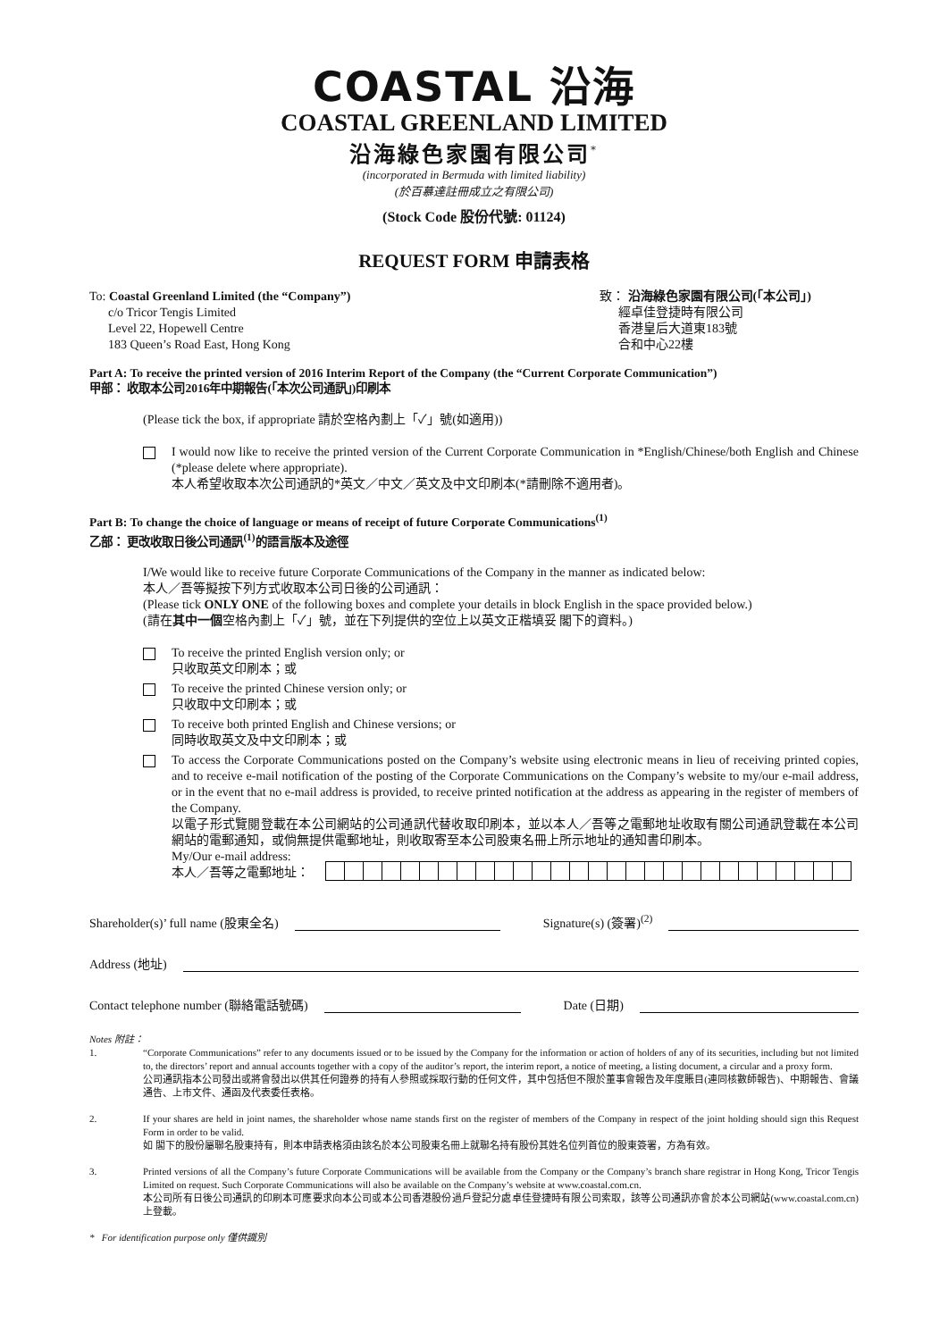COASTAL 沿海
COASTAL GREENLAND LIMITED
沿海綠色家園有限公司<sup>*</sup>
(incorporated in Bermuda with limited liability)
(於百慕達註冊成立之有限公司)
(Stock Code 股份代號: 01124)
REQUEST FORM 申請表格
To: Coastal Greenland Limited (the “Company”)
c/o Tricor Tengis Limited
Level 22, Hopewell Centre
183 Queen’s Road East, Hong Kong
致： 沿海綠色家園有限公司(「本公司」)
經卓佳登捷時有限公司
香港皇后大道東183號
合和中心22樓
Part A: To receive the printed version of 2016 Interim Report of the Company (the “Current Corporate Communication”)
甲部： 收取本公司2016年中期報告(「本次公司通訊」)印刷本
(Please tick the box, if appropriate 請於空格內劃上「✓」號(如適用))
I would now like to receive the printed version of the Current Corporate Communication in *English/Chinese/both English and Chinese (*please delete where appropriate).
本人希望收取本次公司通訊的*英文／中文／英文及中文印刷本(*請刪除不適用者)。
Part B: To change the choice of language or means of receipt of future Corporate Communications<sup>(1)</sup>
乙部： 更改收取日後公司通訊<sup>(1)</sup>的語言版本及途徑
I/We would like to receive future Corporate Communications of the Company in the manner as indicated below:
本人／吾等擬按下列方式收取本公司日後的公司通訊：
(Please tick ONLY ONE of the following boxes and complete your details in block English in the space provided below.)
(請在其中一個空格內劃上「✓」號，並在下列提供的空位上以英文正楷填妥 閣下的資料。)
To receive the printed English version only; or
只收取英文印刷本；或
To receive the printed Chinese version only; or
只收取中文印刷本；或
To receive both printed English and Chinese versions; or
同時收取英文及中文印刷本；或
To access the Corporate Communications posted on the Company’s website using electronic means in lieu of receiving printed copies, and to receive e-mail notification of the posting of the Corporate Communications on the Company’s website to my/our e-mail address, or in the event that no e-mail address is provided, to receive printed notification at the address as appearing in the register of members of the Company.
以電子形式覽閱登載在本公司網站的公司通訊代替收取印刷本，並以本人／吾等之電郵地址收取有關公司通訊登載在本公司網站的電郵通知，或倘無提供電郵地址，則收取寄至本公司股東名冊上所示地址的通知書印刷本。
My/Our e-mail address:
本人／吾等之電郵地址：
Shareholder(s)’ full name (股東全名) Signature(s) (簽署)<sup>(2)</sup>
Address (地址)
Contact telephone number (聯絡電話號碼) Date (日期)
Notes 附註：
1. “Corporate Communications” refer to any documents issued or to be issued by the Company for the information or action of holders of any of its securities, including but not limited to, the directors’ report and annual accounts together with a copy of the auditor’s report, the interim report, a notice of meeting, a listing document, a circular and a proxy form.
公司通訊指本公司發出或將會發出以供其任何證券的持有人參照或採取行動的任何文件，其中包括但不限於董事會報告及年度賬目(連同核數師報告)、中期報告、會議通告、上市文件、通函及代表委任表格。
2. If your shares are held in joint names, the shareholder whose name stands first on the register of members of the Company in respect of the joint holding should sign this Request Form in order to be valid.
如 閣下的股份屬聯名股東持有，則本申請表格須由該名於本公司股東名冊上就聯名持有股份其姓名位列首位的股東簽署，方為有效。
3. Printed versions of all the Company’s future Corporate Communications will be available from the Company or the Company’s branch share registrar in Hong Kong, Tricor Tengis Limited on request. Such Corporate Communications will also be available on the Company’s website at www.coastal.com.cn.
本公司所有日後公司通訊的印刷本可應要求向本公司或本公司香港股份過戶登記分處卓佳登捷時有限公司索取，該等公司通訊亦會於本公司網站(www.coastal.com.cn)上登載。
* For identification purpose only 僅供識別